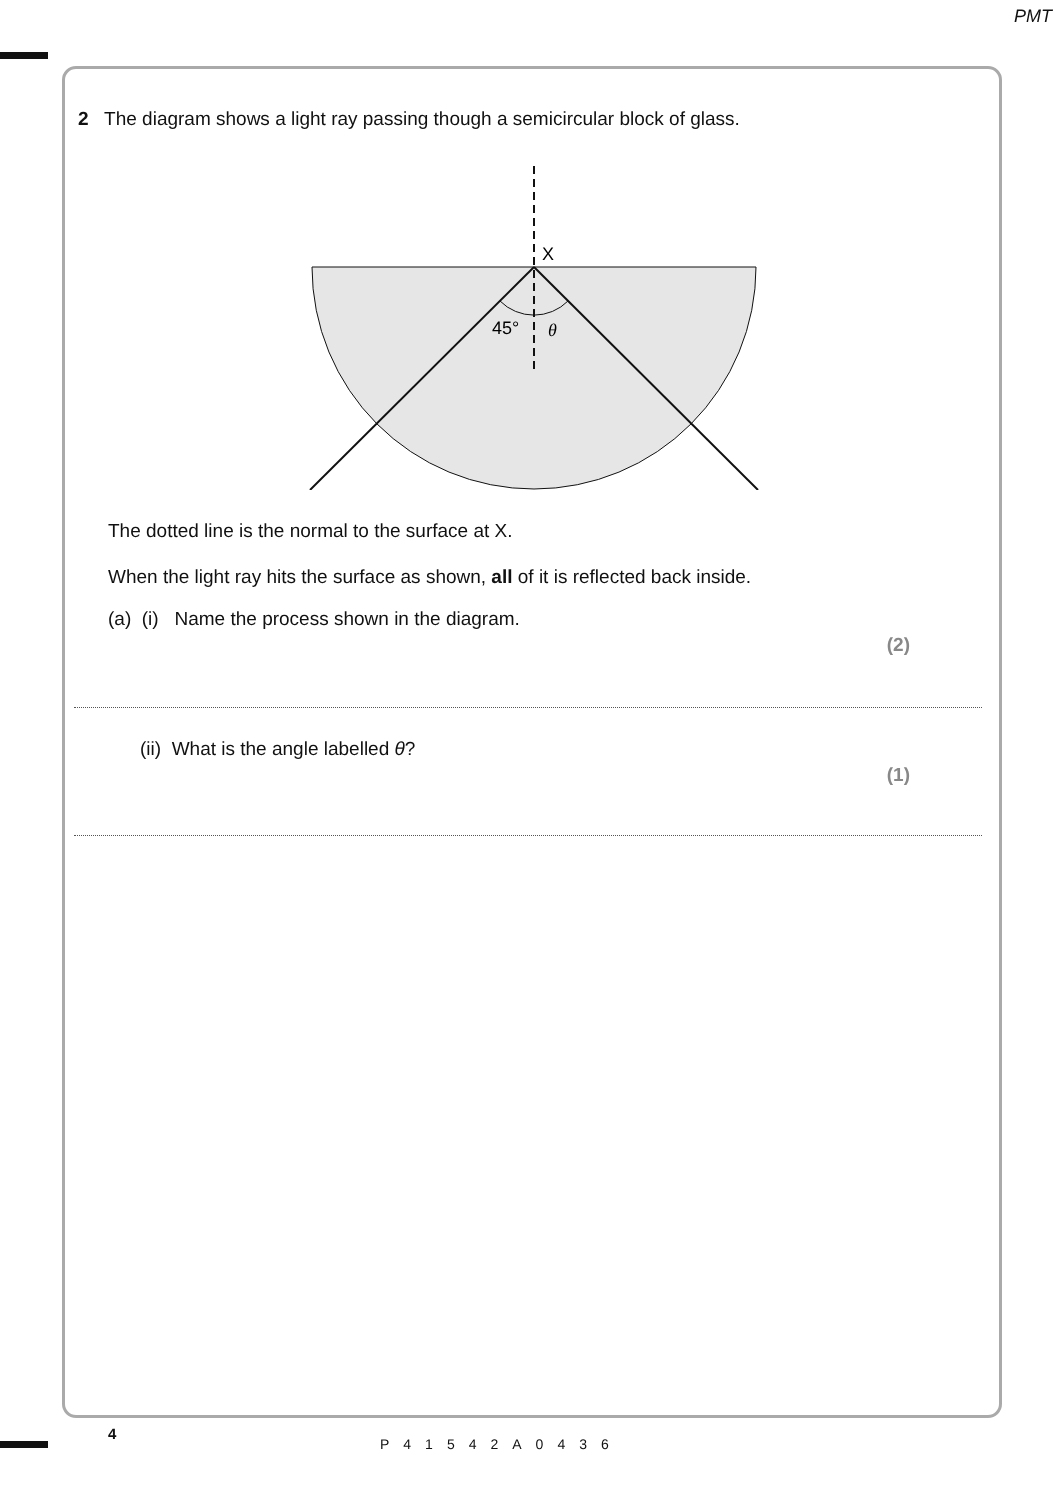PMT
2 The diagram shows a light ray passing though a semicircular block of glass.
X
45°
θ
The dotted line is the normal to the surface at X.
When the light ray hits the surface as shown, all of it is reflected back inside.
(a) (i) Name the process shown in the diagram.
(2)
(ii) What is the angle labelled θ?
(1)
4
P41542A0436